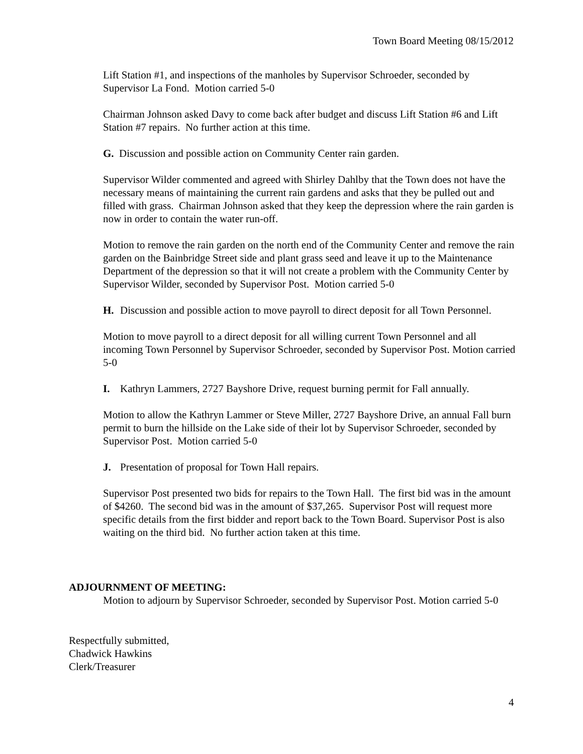Town Board Meeting 08/15/2012
Lift Station #1, and inspections of the manholes by Supervisor Schroeder, seconded by Supervisor La Fond. Motion carried 5-0
Chairman Johnson asked Davy to come back after budget and discuss Lift Station #6 and Lift Station #7 repairs. No further action at this time.
G. Discussion and possible action on Community Center rain garden.
Supervisor Wilder commented and agreed with Shirley Dahlby that the Town does not have the necessary means of maintaining the current rain gardens and asks that they be pulled out and filled with grass. Chairman Johnson asked that they keep the depression where the rain garden is now in order to contain the water run-off.
Motion to remove the rain garden on the north end of the Community Center and remove the rain garden on the Bainbridge Street side and plant grass seed and leave it up to the Maintenance Department of the depression so that it will not create a problem with the Community Center by Supervisor Wilder, seconded by Supervisor Post. Motion carried 5-0
H. Discussion and possible action to move payroll to direct deposit for all Town Personnel.
Motion to move payroll to a direct deposit for all willing current Town Personnel and all incoming Town Personnel by Supervisor Schroeder, seconded by Supervisor Post. Motion carried 5-0
I. Kathryn Lammers, 2727 Bayshore Drive, request burning permit for Fall annually.
Motion to allow the Kathryn Lammer or Steve Miller, 2727 Bayshore Drive, an annual Fall burn permit to burn the hillside on the Lake side of their lot by Supervisor Schroeder, seconded by Supervisor Post. Motion carried 5-0
J. Presentation of proposal for Town Hall repairs.
Supervisor Post presented two bids for repairs to the Town Hall. The first bid was in the amount of $4260. The second bid was in the amount of $37,265. Supervisor Post will request more specific details from the first bidder and report back to the Town Board. Supervisor Post is also waiting on the third bid. No further action taken at this time.
ADJOURNMENT OF MEETING:
Motion to adjourn by Supervisor Schroeder, seconded by Supervisor Post. Motion carried 5-0
Respectfully submitted,
Chadwick Hawkins
Clerk/Treasurer
4